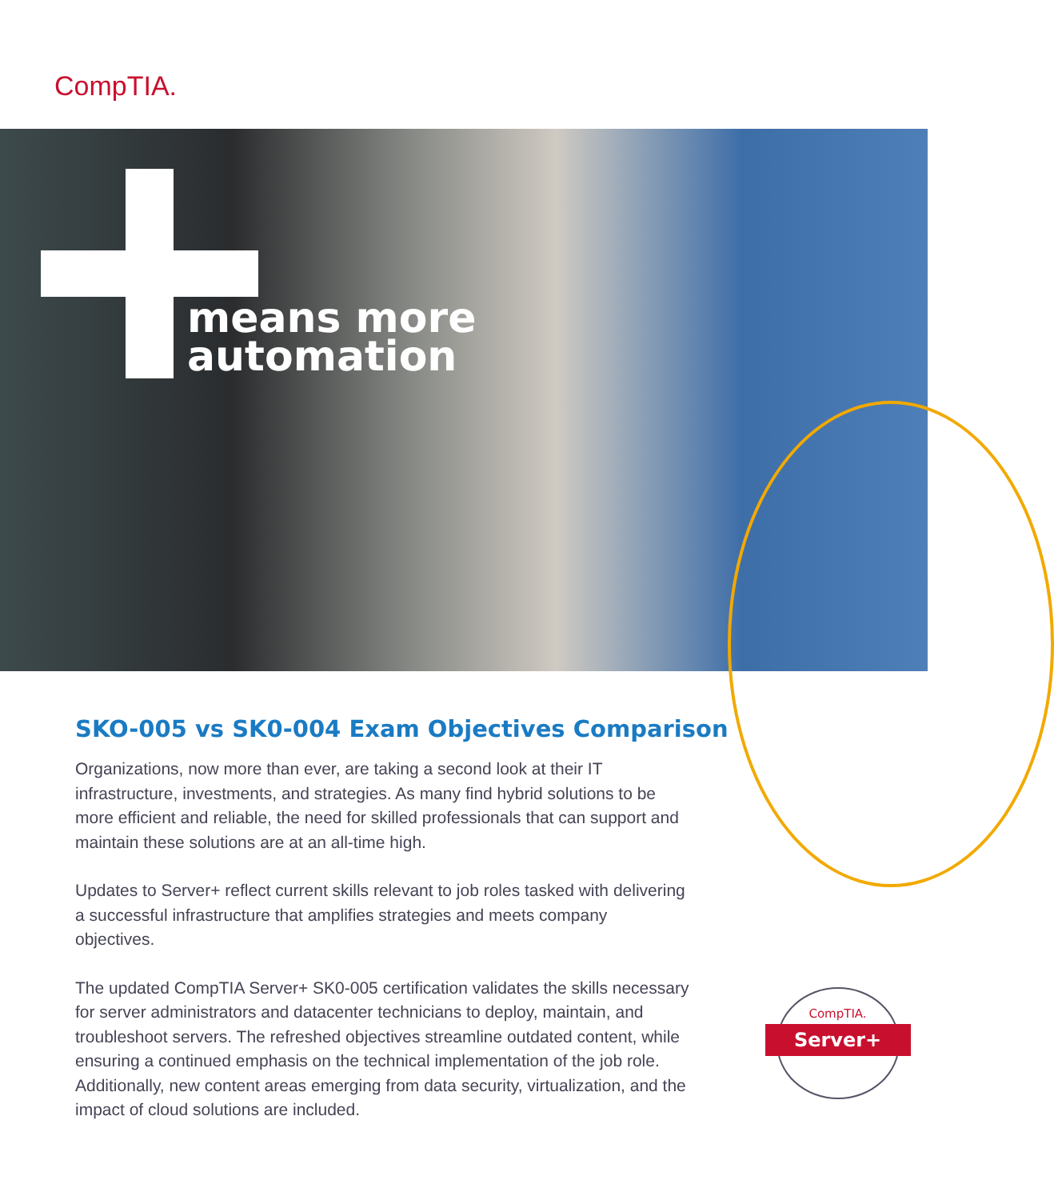CompTIA.
means more
automation
SKO-005 vs SK0-004 Exam Objectives Comparison
Organizations, now more than ever, are taking a second look at their IT infrastructure, investments, and strategies. As many find hybrid solutions to be more efficient and reliable, the need for skilled professionals that can support and maintain these solutions are at an all-time high.
Updates to Server+ reflect current skills relevant to job roles tasked with delivering a successful infrastructure that amplifies strategies and meets company objectives.
The updated CompTIA Server+ SK0-005 certification validates the skills necessary for server administrators and datacenter technicians to deploy, maintain, and troubleshoot servers. The refreshed objectives streamline outdated content, while ensuring a continued emphasis on the technical implementation of the job role. Additionally, new content areas emerging from data security, virtualization, and the impact of cloud solutions are included.
CompTIA.
Server+